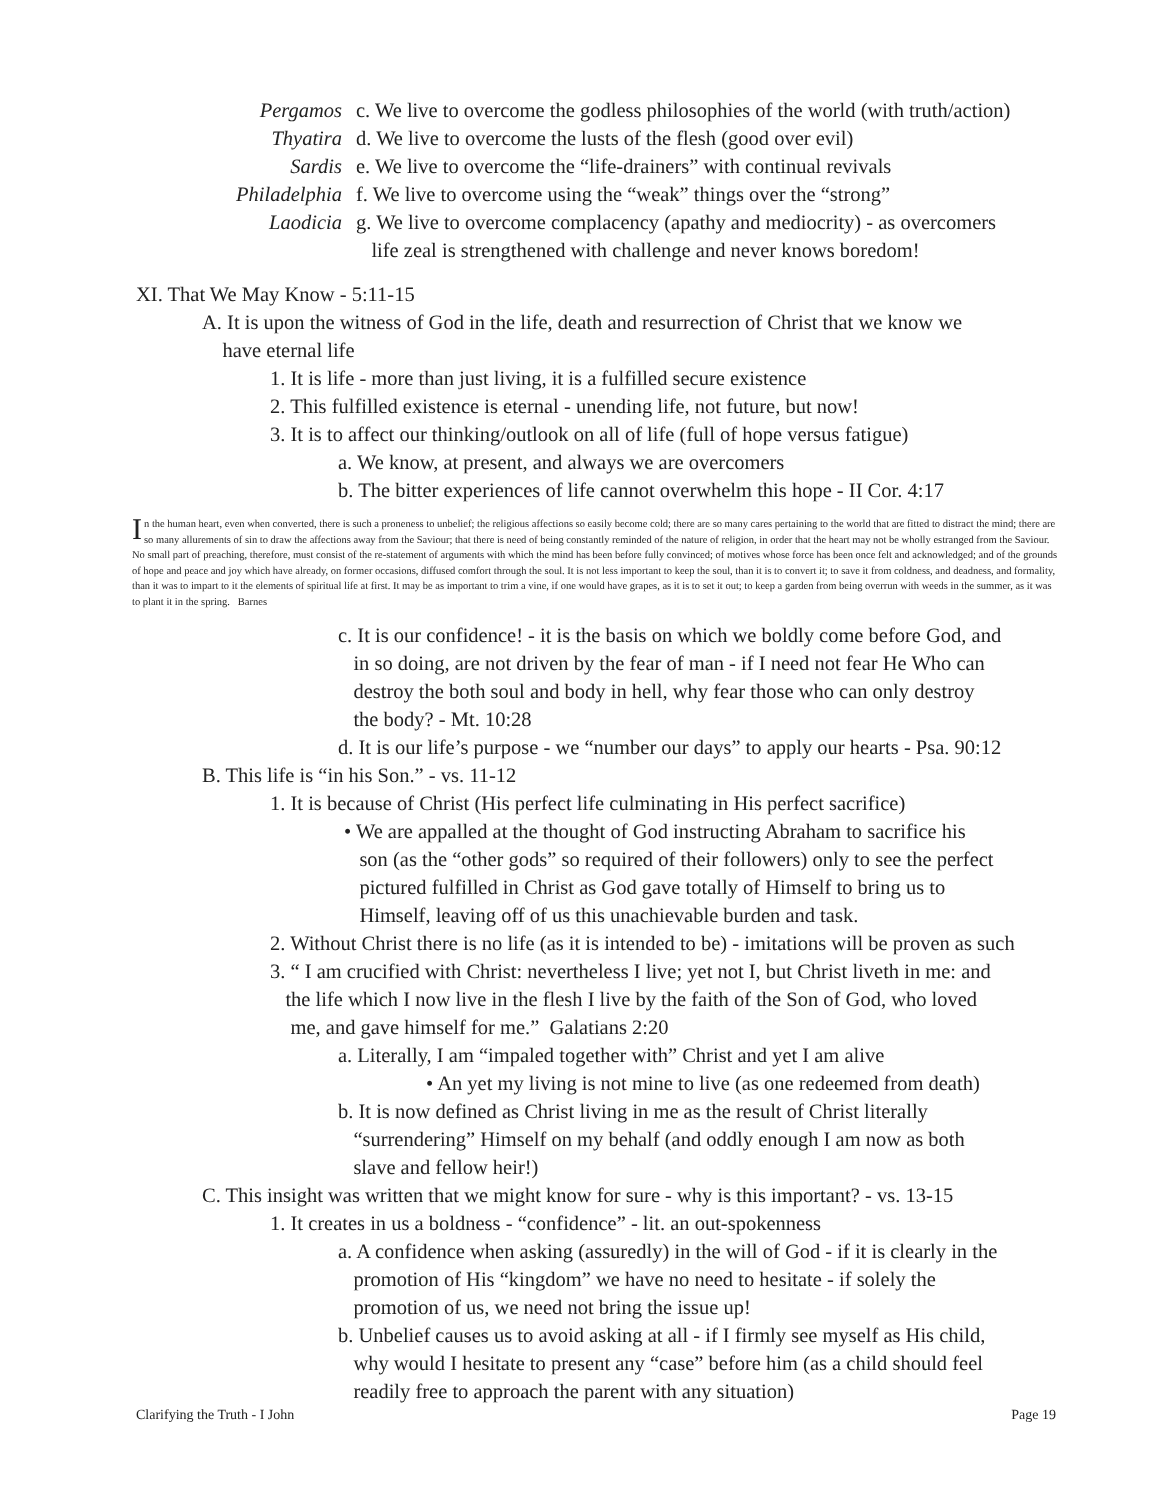Pergamos c. We live to overcome the godless philosophies of the world (with truth/action)
Thyatira d. We live to overcome the lusts of the flesh (good over evil)
Sardis e. We live to overcome the “life-drainers” with continual revivals
Philadelphia f. We live to overcome using the “weak” things over the “strong”
Laodicia g. We live to overcome complacency (apathy and mediocrity) - as overcomers
life zeal is strengthened with challenge and never knows boredom!
XI. That We May Know - 5:11-15
A. It is upon the witness of God in the life, death and resurrection of Christ that we know we
have eternal life
1. It is life - more than just living, it is a fulfilled secure existence
2. This fulfilled existence is eternal - unending life, not future, but now!
3. It is to affect our thinking/outlook on all of life (full of hope versus fatigue)
a. We know, at present, and always we are overcomers
b. The bitter experiences of life cannot overwhelm this hope - II Cor. 4:17
In the human heart, even when converted, there is such a proneness to unbelief; the religious affections so easily become cold; there are so many cares pertaining to the world that are fitted to distract the mind; there are so many allurements of sin to draw the affections away from the Saviour; that there is need of being constantly reminded of the nature of religion, in order that the heart may not be wholly estranged from the Saviour. No small part of preaching, therefore, must consist of the re-statement of arguments with which the mind has been before fully convinced; of motives whose force has been once felt and acknowledged; and of the grounds of hope and peace and joy which have already, on former occasions, diffused comfort through the soul. It is not less important to keep the soul, than it is to convert it; to save it from coldness, and deadness, and formality, than it was to impart to it the elements of spiritual life at first. It may be as important to trim a vine, if one would have grapes, as it is to set it out; to keep a garden from being overrun with weeds in the summer, as it was to plant it in the spring. Barnes
c. It is our confidence! - it is the basis on which we boldly come before God, and
in so doing, are not driven by the fear of man - if I need not fear He Who can
destroy the both soul and body in hell, why fear those who can only destroy
the body? - Mt. 10:28
d. It is our life’s purpose - we “number our days” to apply our hearts - Psa. 90:12
B. This life is “in his Son.” - vs. 11-12
1. It is because of Christ (His perfect life culminating in His perfect sacrifice)
• We are appalled at the thought of God instructing Abraham to sacrifice his
son (as the “other gods” so required of their followers) only to see the perfect
pictured fulfilled in Christ as God gave totally of Himself to bring us to
Himself, leaving off of us this unachievable burden and task.
2. Without Christ there is no life (as it is intended to be) - imitations will be proven as such
3. “ I am crucified with Christ: nevertheless I live; yet not I, but Christ liveth in me: and
the life which I now live in the flesh I live by the faith of the Son of God, who loved
me, and gave himself for me.” Galatians 2:20
a. Literally, I am “impaled together with” Christ and yet I am alive
• An yet my living is not mine to live (as one redeemed from death)
b. It is now defined as Christ living in me as the result of Christ literally
“surrendering” Himself on my behalf (and oddly enough I am now as both
slave and fellow heir!)
C. This insight was written that we might know for sure - why is this important? - vs. 13-15
1. It creates in us a boldness - “confidence” - lit. an out-spokenness
a. A confidence when asking (assuredly) in the will of God - if it is clearly in the
promotion of His “kingdom” we have no need to hesitate - if solely the
promotion of us, we need not bring the issue up!
b. Unbelief causes us to avoid asking at all - if I firmly see myself as His child,
why would I hesitate to present any “case” before him (as a child should feel
readily free to approach the parent with any situation)
Clarifying the Truth - I John Page 19